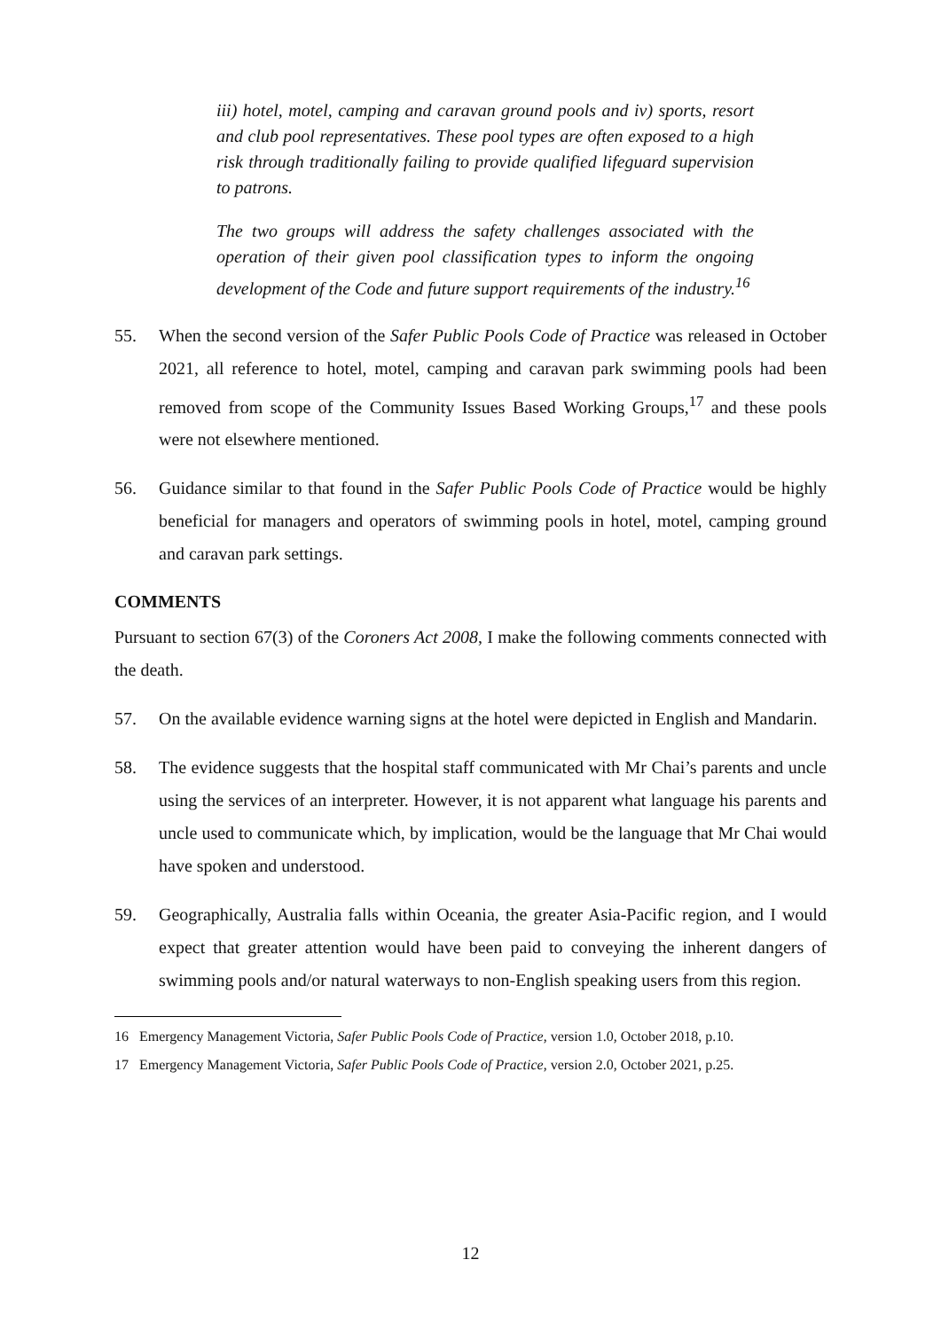iii) hotel, motel, camping and caravan ground pools and iv) sports, resort and club pool representatives. These pool types are often exposed to a high risk through traditionally failing to provide qualified lifeguard supervision to patrons.
The two groups will address the safety challenges associated with the operation of their given pool classification types to inform the ongoing development of the Code and future support requirements of the industry.<sup>16</sup>
55. When the second version of the Safer Public Pools Code of Practice was released in October 2021, all reference to hotel, motel, camping and caravan park swimming pools had been removed from scope of the Community Issues Based Working Groups,<sup>17</sup> and these pools were not elsewhere mentioned.
56. Guidance similar to that found in the Safer Public Pools Code of Practice would be highly beneficial for managers and operators of swimming pools in hotel, motel, camping ground and caravan park settings.
COMMENTS
Pursuant to section 67(3) of the Coroners Act 2008, I make the following comments connected with the death.
57. On the available evidence warning signs at the hotel were depicted in English and Mandarin.
58. The evidence suggests that the hospital staff communicated with Mr Chai’s parents and uncle using the services of an interpreter. However, it is not apparent what language his parents and uncle used to communicate which, by implication, would be the language that Mr Chai would have spoken and understood.
59. Geographically, Australia falls within Oceania, the greater Asia-Pacific region, and I would expect that greater attention would have been paid to conveying the inherent dangers of swimming pools and/or natural waterways to non-English speaking users from this region.
16 Emergency Management Victoria, Safer Public Pools Code of Practice, version 1.0, October 2018, p.10.
17 Emergency Management Victoria, Safer Public Pools Code of Practice, version 2.0, October 2021, p.25.
12